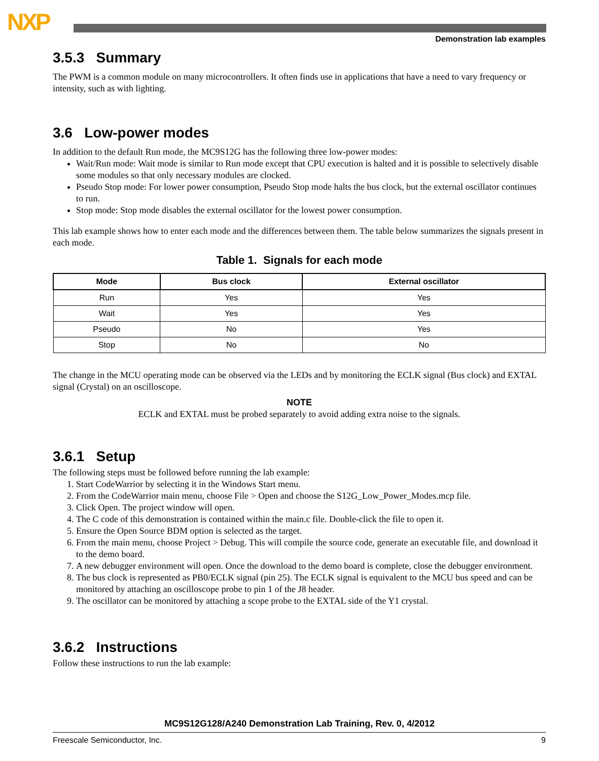NXP
Demonstration lab examples
3.5.3 Summary
The PWM is a common module on many microcontrollers. It often finds use in applications that have a need to vary frequency or intensity, such as with lighting.
3.6 Low-power modes
In addition to the default Run mode, the MC9S12G has the following three low-power modes:
Wait/Run mode: Wait mode is similar to Run mode except that CPU execution is halted and it is possible to selectively disable some modules so that only necessary modules are clocked.
Pseudo Stop mode: For lower power consumption, Pseudo Stop mode halts the bus clock, but the external oscillator continues to run.
Stop mode: Stop mode disables the external oscillator for the lowest power consumption.
This lab example shows how to enter each mode and the differences between them. The table below summarizes the signals present in each mode.
Table 1. Signals for each mode
| Mode | Bus clock | External oscillator |
| --- | --- | --- |
| Run | Yes | Yes |
| Wait | Yes | Yes |
| Pseudo | No | Yes |
| Stop | No | No |
The change in the MCU operating mode can be observed via the LEDs and by monitoring the ECLK signal (Bus clock) and EXTAL signal (Crystal) on an oscilloscope.
NOTE
ECLK and EXTAL must be probed separately to avoid adding extra noise to the signals.
3.6.1 Setup
The following steps must be followed before running the lab example:
1. Start CodeWarrior by selecting it in the Windows Start menu.
2. From the CodeWarrior main menu, choose File > Open and choose the S12G_Low_Power_Modes.mcp file.
3. Click Open. The project window will open.
4. The C code of this demonstration is contained within the main.c file. Double-click the file to open it.
5. Ensure the Open Source BDM option is selected as the target.
6. From the main menu, choose Project > Debug. This will compile the source code, generate an executable file, and download it to the demo board.
7. A new debugger environment will open. Once the download to the demo board is complete, close the debugger environment.
8. The bus clock is represented as PB0/ECLK signal (pin 25). The ECLK signal is equivalent to the MCU bus speed and can be monitored by attaching an oscilloscope probe to pin 1 of the J8 header.
9. The oscillator can be monitored by attaching a scope probe to the EXTAL side of the Y1 crystal.
3.6.2 Instructions
Follow these instructions to run the lab example:
MC9S12G128/A240 Demonstration Lab Training, Rev. 0, 4/2012
Freescale Semiconductor, Inc. 9